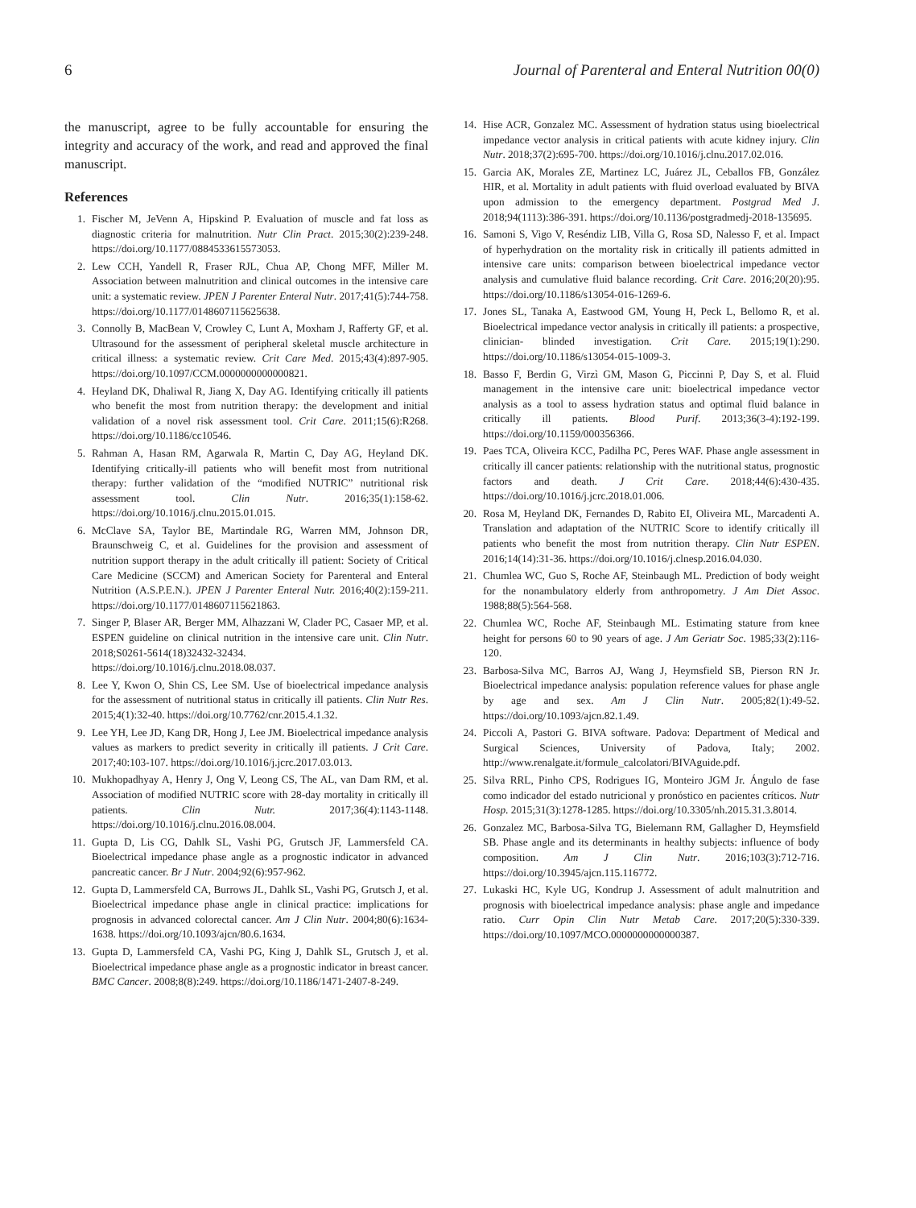6 Journal of Parenteral and Enteral Nutrition 00(0)
the manuscript, agree to be fully accountable for ensuring the integrity and accuracy of the work, and read and approved the final manuscript.
References
1. Fischer M, JeVenn A, Hipskind P. Evaluation of muscle and fat loss as diagnostic criteria for malnutrition. Nutr Clin Pract. 2015;30(2):239-248. https://doi.org/10.1177/0884533615573053.
2. Lew CCH, Yandell R, Fraser RJL, Chua AP, Chong MFF, Miller M. Association between malnutrition and clinical outcomes in the intensive care unit: a systematic review. JPEN J Parenter Enteral Nutr. 2017;41(5):744-758. https://doi.org/10.1177/0148607115625638.
3. Connolly B, MacBean V, Crowley C, Lunt A, Moxham J, Rafferty GF, et al. Ultrasound for the assessment of peripheral skeletal muscle architecture in critical illness: a systematic review. Crit Care Med. 2015;43(4):897-905. https://doi.org/10.1097/CCM.0000000000000821.
4. Heyland DK, Dhaliwal R, Jiang X, Day AG. Identifying critically ill patients who benefit the most from nutrition therapy: the development and initial validation of a novel risk assessment tool. Crit Care. 2011;15(6):R268. https://doi.org/10.1186/cc10546.
5. Rahman A, Hasan RM, Agarwala R, Martin C, Day AG, Heyland DK. Identifying critically-ill patients who will benefit most from nutritional therapy: further validation of the “modified NUTRIC” nutritional risk assessment tool. Clin Nutr. 2016;35(1):158-62. https://doi.org/10.1016/j.clnu.2015.01.015.
6. McClave SA, Taylor BE, Martindale RG, Warren MM, Johnson DR, Braunschweig C, et al. Guidelines for the provision and assessment of nutrition support therapy in the adult critically ill patient: Society of Critical Care Medicine (SCCM) and American Society for Parenteral and Enteral Nutrition (A.S.P.E.N.). JPEN J Parenter Enteral Nutr. 2016;40(2):159-211. https://doi.org/10.1177/0148607115621863.
7. Singer P, Blaser AR, Berger MM, Alhazzani W, Clader PC, Casaer MP, et al. ESPEN guideline on clinical nutrition in the intensive care unit. Clin Nutr. 2018;S0261-5614(18)32432-32434. https://doi.org/10.1016/j.clnu.2018.08.037.
8. Lee Y, Kwon O, Shin CS, Lee SM. Use of bioelectrical impedance analysis for the assessment of nutritional status in critically ill patients. Clin Nutr Res. 2015;4(1):32-40. https://doi.org/10.7762/cnr.2015.4.1.32.
9. Lee YH, Lee JD, Kang DR, Hong J, Lee JM. Bioelectrical impedance analysis values as markers to predict severity in critically ill patients. J Crit Care. 2017;40:103-107. https://doi.org/10.1016/j.jcrc.2017.03.013.
10. Mukhopadhyay A, Henry J, Ong V, Leong CS, The AL, van Dam RM, et al. Association of modified NUTRIC score with 28-day mortality in critically ill patients. Clin Nutr. 2017;36(4):1143-1148. https://doi.org/10.1016/j.clnu.2016.08.004.
11. Gupta D, Lis CG, Dahlk SL, Vashi PG, Grutsch JF, Lammersfeld CA. Bioelectrical impedance phase angle as a prognostic indicator in advanced pancreatic cancer. Br J Nutr. 2004;92(6):957-962.
12. Gupta D, Lammersfeld CA, Burrows JL, Dahlk SL, Vashi PG, Grutsch J, et al. Bioelectrical impedance phase angle in clinical practice: implications for prognosis in advanced colorectal cancer. Am J Clin Nutr. 2004;80(6):1634-1638. https://doi.org/10.1093/ajcn/80.6.1634.
13. Gupta D, Lammersfeld CA, Vashi PG, King J, Dahlk SL, Grutsch J, et al. Bioelectrical impedance phase angle as a prognostic indicator in breast cancer. BMC Cancer. 2008;8(8):249. https://doi.org/10.1186/1471-2407-8-249.
14. Hise ACR, Gonzalez MC. Assessment of hydration status using bioelectrical impedance vector analysis in critical patients with acute kidney injury. Clin Nutr. 2018;37(2):695-700. https://doi.org/10.1016/j.clnu.2017.02.016.
15. Garcia AK, Morales ZE, Martinez LC, Juárez JL, Ceballos FB, González HIR, et al. Mortality in adult patients with fluid overload evaluated by BIVA upon admission to the emergency department. Postgrad Med J. 2018;94(1113):386-391. https://doi.org/10.1136/postgradmedj-2018-135695.
16. Samoni S, Vigo V, Reséndiz LIB, Villa G, Rosa SD, Nalesso F, et al. Impact of hyperhydration on the mortality risk in critically ill patients admitted in intensive care units: comparison between bioelectrical impedance vector analysis and cumulative fluid balance recording. Crit Care. 2016;20(20):95. https://doi.org/10.1186/s13054-016-1269-6.
17. Jones SL, Tanaka A, Eastwood GM, Young H, Peck L, Bellomo R, et al. Bioelectrical impedance vector analysis in critically ill patients: a prospective, clinician- blinded investigation. Crit Care. 2015;19(1):290. https://doi.org/10.1186/s13054-015-1009-3.
18. Basso F, Berdin G, Virzì GM, Mason G, Piccinni P, Day S, et al. Fluid management in the intensive care unit: bioelectrical impedance vector analysis as a tool to assess hydration status and optimal fluid balance in critically ill patients. Blood Purif. 2013;36(3-4):192-199. https://doi.org/10.1159/000356366.
19. Paes TCA, Oliveira KCC, Padilha PC, Peres WAF. Phase angle assessment in critically ill cancer patients: relationship with the nutritional status, prognostic factors and death. J Crit Care. 2018;44(6):430-435. https://doi.org/10.1016/j.jcrc.2018.01.006.
20. Rosa M, Heyland DK, Fernandes D, Rabito EI, Oliveira ML, Marcadenti A. Translation and adaptation of the NUTRIC Score to identify critically ill patients who benefit the most from nutrition therapy. Clin Nutr ESPEN. 2016;14(14):31-36. https://doi.org/10.1016/j.clnesp.2016.04.030.
21. Chumlea WC, Guo S, Roche AF, Steinbaugh ML. Prediction of body weight for the nonambulatory elderly from anthropometry. J Am Diet Assoc. 1988;88(5):564-568.
22. Chumlea WC, Roche AF, Steinbaugh ML. Estimating stature from knee height for persons 60 to 90 years of age. J Am Geriatr Soc. 1985;33(2):116-120.
23. Barbosa-Silva MC, Barros AJ, Wang J, Heymsfield SB, Pierson RN Jr. Bioelectrical impedance analysis: population reference values for phase angle by age and sex. Am J Clin Nutr. 2005;82(1):49-52. https://doi.org/10.1093/ajcn.82.1.49.
24. Piccoli A, Pastori G. BIVA software. Padova: Department of Medical and Surgical Sciences, University of Padova, Italy; 2002. http://www.renalgate.it/formule_calcolatori/BIVAguide.pdf.
25. Silva RRL, Pinho CPS, Rodrigues IG, Monteiro JGM Jr. Ángulo de fase como indicador del estado nutricional y pronóstico en pacientes críticos. Nutr Hosp. 2015;31(3):1278-1285. https://doi.org/10.3305/nh.2015.31.3.8014.
26. Gonzalez MC, Barbosa-Silva TG, Bielemann RM, Gallagher D, Heymsfield SB. Phase angle and its determinants in healthy subjects: influence of body composition. Am J Clin Nutr. 2016;103(3):712-716. https://doi.org/10.3945/ajcn.115.116772.
27. Lukaski HC, Kyle UG, Kondrup J. Assessment of adult malnutrition and prognosis with bioelectrical impedance analysis: phase angle and impedance ratio. Curr Opin Clin Nutr Metab Care. 2017;20(5):330-339. https://doi.org/10.1097/MCO.0000000000000387.